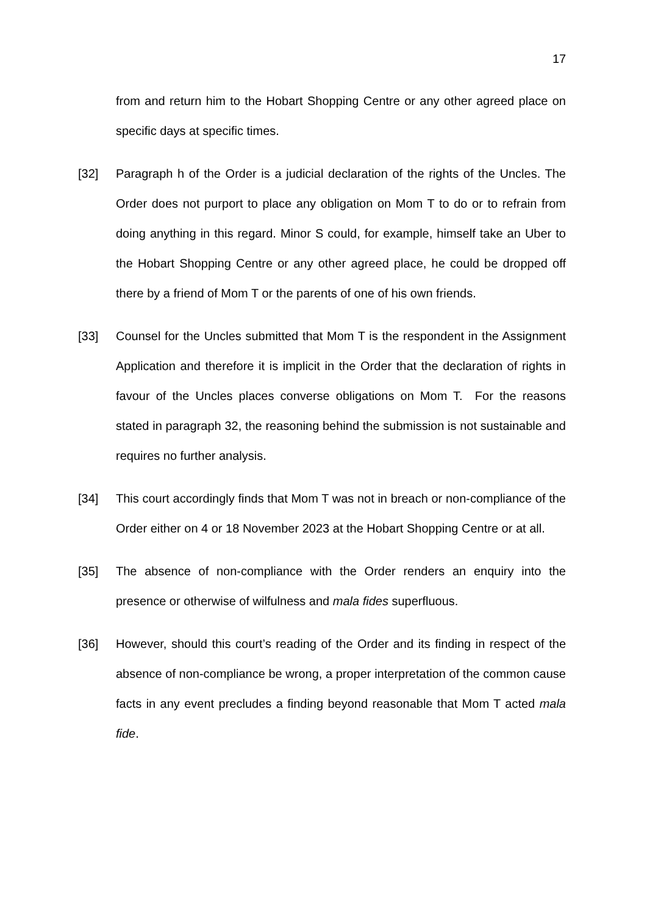17
from and return him to the Hobart Shopping Centre or any other agreed place on specific days at specific times.
[32] Paragraph h of the Order is a judicial declaration of the rights of the Uncles. The Order does not purport to place any obligation on Mom T to do or to refrain from doing anything in this regard. Minor S could, for example, himself take an Uber to the Hobart Shopping Centre or any other agreed place, he could be dropped off there by a friend of Mom T or the parents of one of his own friends.
[33] Counsel for the Uncles submitted that Mom T is the respondent in the Assignment Application and therefore it is implicit in the Order that the declaration of rights in favour of the Uncles places converse obligations on Mom T. For the reasons stated in paragraph 32, the reasoning behind the submission is not sustainable and requires no further analysis.
[34] This court accordingly finds that Mom T was not in breach or non-compliance of the Order either on 4 or 18 November 2023 at the Hobart Shopping Centre or at all.
[35] The absence of non-compliance with the Order renders an enquiry into the presence or otherwise of wilfulness and mala fides superfluous.
[36] However, should this court’s reading of the Order and its finding in respect of the absence of non-compliance be wrong, a proper interpretation of the common cause facts in any event precludes a finding beyond reasonable that Mom T acted mala fide.